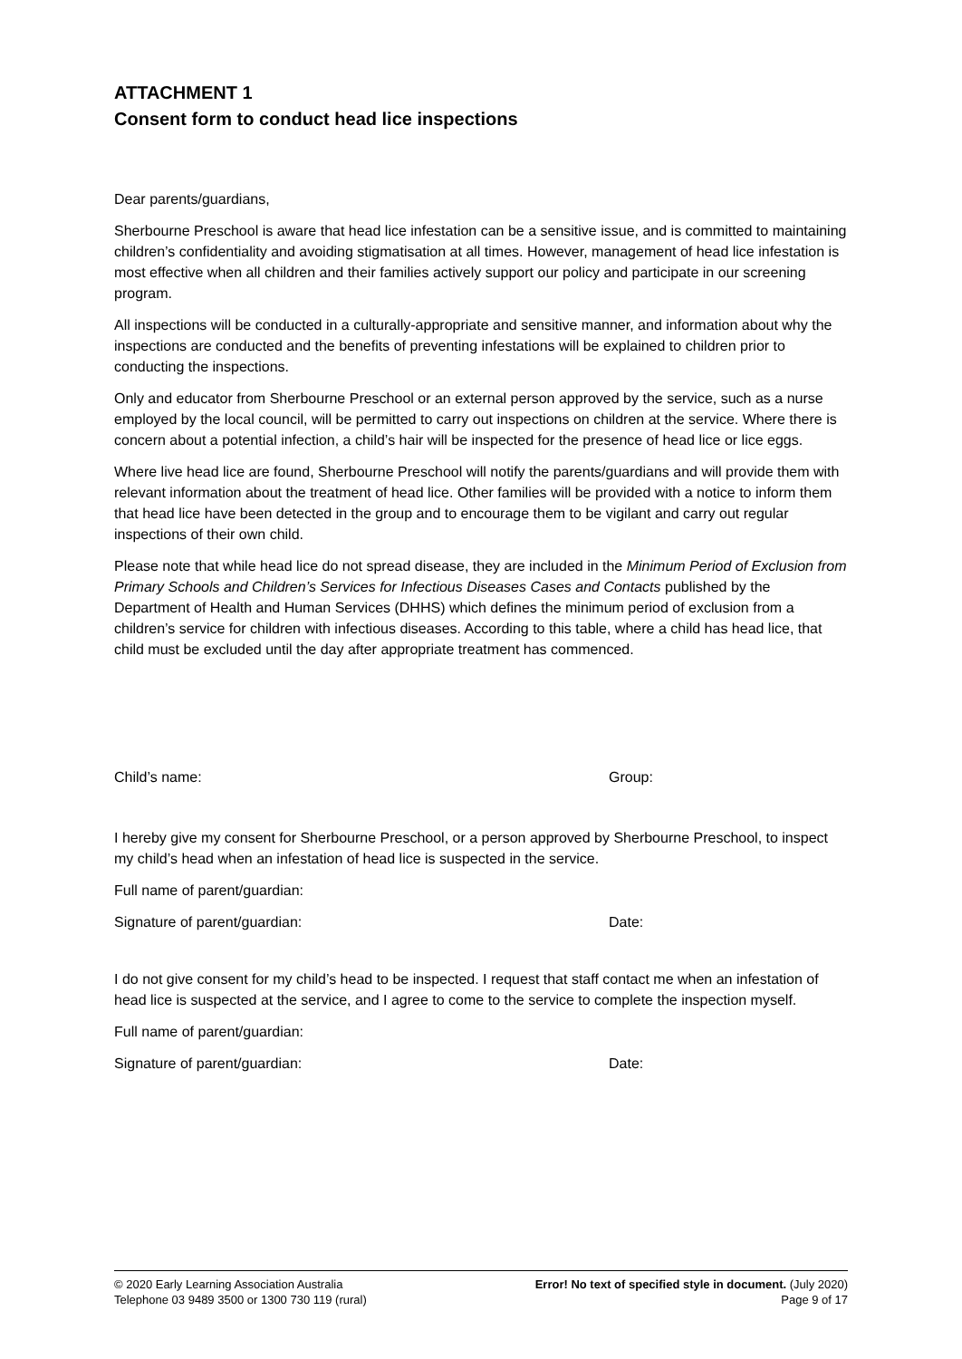ATTACHMENT 1
Consent form to conduct head lice inspections
Dear parents/guardians,
Sherbourne Preschool is aware that head lice infestation can be a sensitive issue, and is committed to maintaining children’s confidentiality and avoiding stigmatisation at all times. However, management of head lice infestation is most effective when all children and their families actively support our policy and participate in our screening program.
All inspections will be conducted in a culturally-appropriate and sensitive manner, and information about why the inspections are conducted and the benefits of preventing infestations will be explained to children prior to conducting the inspections.
Only and educator from Sherbourne Preschool or an external person approved by the service, such as a nurse employed by the local council, will be permitted to carry out inspections on children at the service. Where there is concern about a potential infection, a child’s hair will be inspected for the presence of head lice or lice eggs.
Where live head lice are found, Sherbourne Preschool will notify the parents/guardians and will provide them with relevant information about the treatment of head lice. Other families will be provided with a notice to inform them that head lice have been detected in the group and to encourage them to be vigilant and carry out regular inspections of their own child.
Please note that while head lice do not spread disease, they are included in the Minimum Period of Exclusion from Primary Schools and Children’s Services for Infectious Diseases Cases and Contacts published by the Department of Health and Human Services (DHHS) which defines the minimum period of exclusion from a children’s service for children with infectious diseases. According to this table, where a child has head lice, that child must be excluded until the day after appropriate treatment has commenced.
Child’s name: Group:
I hereby give my consent for Sherbourne Preschool, or a person approved by Sherbourne Preschool, to inspect my child’s head when an infestation of head lice is suspected in the service.
Full name of parent/guardian:
Signature of parent/guardian: Date:
I do not give consent for my child’s head to be inspected. I request that staff contact me when an infestation of head lice is suspected at the service, and I agree to come to the service to complete the inspection myself.
Full name of parent/guardian:
Signature of parent/guardian: Date:
© 2020 Early Learning Association Australia
Telephone 03 9489 3500 or 1300 730 119 (rural)
Error! No text of specified style in document. (July 2020)
Page 9 of 17